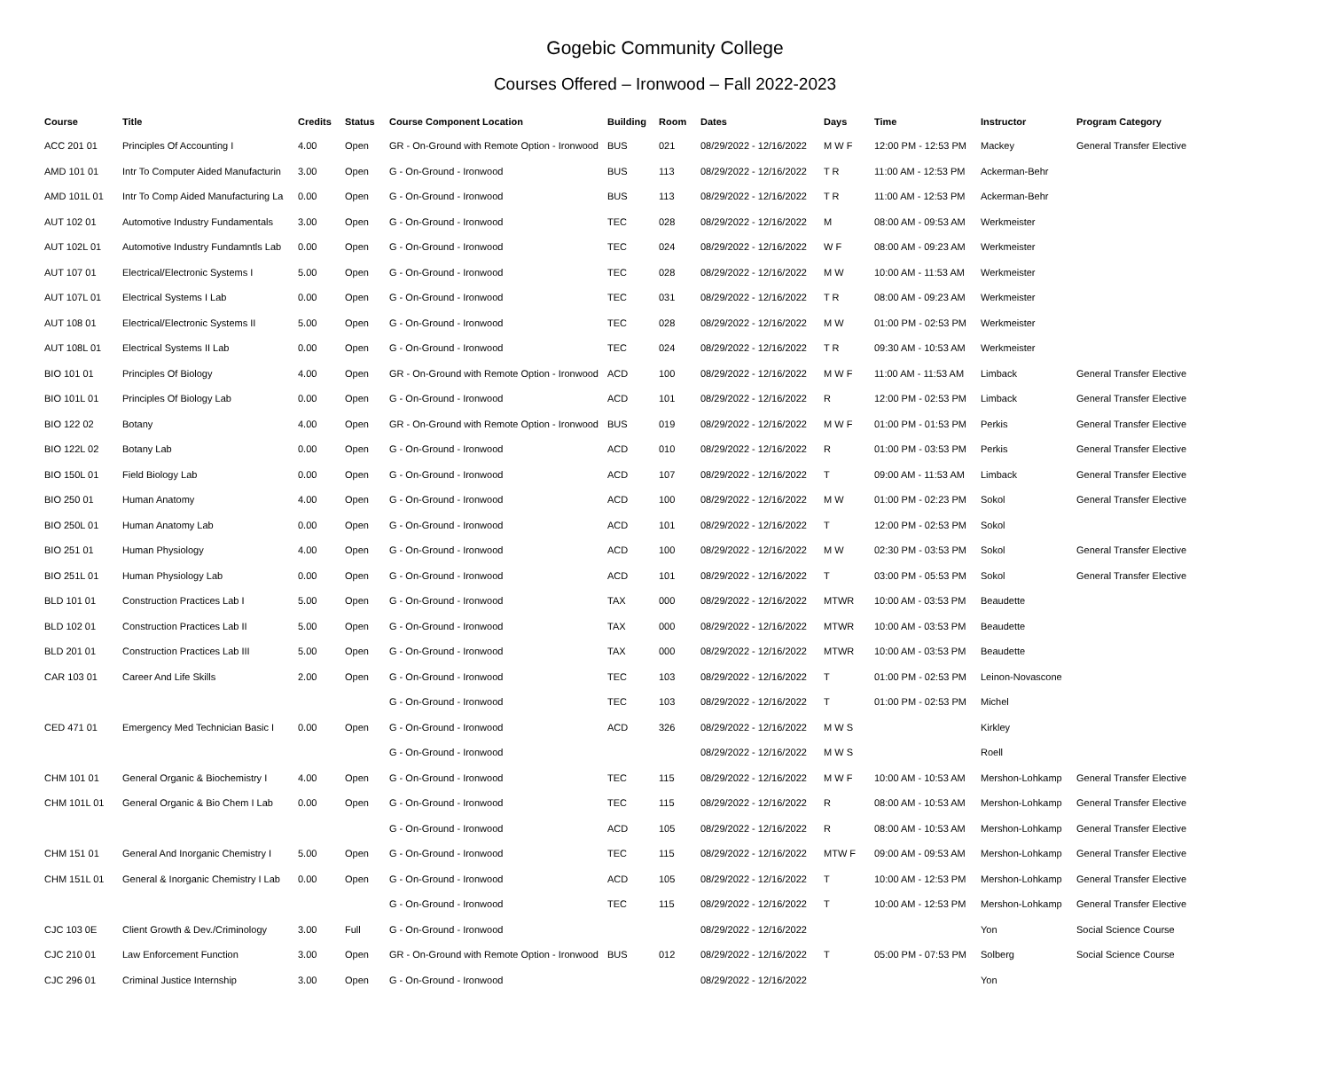Gogebic Community College
Courses Offered – Ironwood – Fall 2022-2023
| Course | Title | Credits | Status | Course Component Location | Building | Room | Dates | Days | Time | Instructor | Program Category |
| --- | --- | --- | --- | --- | --- | --- | --- | --- | --- | --- | --- |
| ACC 201 01 | Principles Of Accounting I | 4.00 | Open | GR - On-Ground with Remote Option - Ironwood | BUS | 021 | 08/29/2022 - 12/16/2022 | M W F | 12:00 PM - 12:53 PM | Mackey | General Transfer Elective |
| AMD 101 01 | Intr To Computer Aided Manufacturin | 3.00 | Open | G - On-Ground - Ironwood | BUS | 113 | 08/29/2022 - 12/16/2022 | T R | 11:00 AM - 12:53 PM | Ackerman-Behr | |
| AMD 101L 01 | Intr To Comp Aided Manufacturing La | 0.00 | Open | G - On-Ground - Ironwood | BUS | 113 | 08/29/2022 - 12/16/2022 | T R | 11:00 AM - 12:53 PM | Ackerman-Behr | |
| AUT 102 01 | Automotive Industry Fundamentals | 3.00 | Open | G - On-Ground - Ironwood | TEC | 028 | 08/29/2022 - 12/16/2022 | M | 08:00 AM - 09:53 AM | Werkmeister | |
| AUT 102L 01 | Automotive Industry Fundamntls Lab | 0.00 | Open | G - On-Ground - Ironwood | TEC | 024 | 08/29/2022 - 12/16/2022 | W F | 08:00 AM - 09:23 AM | Werkmeister | |
| AUT 107 01 | Electrical/Electronic Systems I | 5.00 | Open | G - On-Ground - Ironwood | TEC | 028 | 08/29/2022 - 12/16/2022 | M W | 10:00 AM - 11:53 AM | Werkmeister | |
| AUT 107L 01 | Electrical Systems I Lab | 0.00 | Open | G - On-Ground - Ironwood | TEC | 031 | 08/29/2022 - 12/16/2022 | T R | 08:00 AM - 09:23 AM | Werkmeister | |
| AUT 108 01 | Electrical/Electronic Systems II | 5.00 | Open | G - On-Ground - Ironwood | TEC | 028 | 08/29/2022 - 12/16/2022 | M W | 01:00 PM - 02:53 PM | Werkmeister | |
| AUT 108L 01 | Electrical Systems II Lab | 0.00 | Open | G - On-Ground - Ironwood | TEC | 024 | 08/29/2022 - 12/16/2022 | T R | 09:30 AM - 10:53 AM | Werkmeister | |
| BIO 101 01 | Principles Of Biology | 4.00 | Open | GR - On-Ground with Remote Option - Ironwood | ACD | 100 | 08/29/2022 - 12/16/2022 | M W F | 11:00 AM - 11:53 AM | Limback | General Transfer Elective |
| BIO 101L 01 | Principles Of Biology Lab | 0.00 | Open | G - On-Ground - Ironwood | ACD | 101 | 08/29/2022 - 12/16/2022 | R | 12:00 PM - 02:53 PM | Limback | General Transfer Elective |
| BIO 122 02 | Botany | 4.00 | Open | GR - On-Ground with Remote Option - Ironwood | BUS | 019 | 08/29/2022 - 12/16/2022 | M W F | 01:00 PM - 01:53 PM | Perkis | General Transfer Elective |
| BIO 122L 02 | Botany Lab | 0.00 | Open | G - On-Ground - Ironwood | ACD | 010 | 08/29/2022 - 12/16/2022 | R | 01:00 PM - 03:53 PM | Perkis | General Transfer Elective |
| BIO 150L 01 | Field Biology Lab | 0.00 | Open | G - On-Ground - Ironwood | ACD | 107 | 08/29/2022 - 12/16/2022 | T | 09:00 AM - 11:53 AM | Limback | General Transfer Elective |
| BIO 250 01 | Human Anatomy | 4.00 | Open | G - On-Ground - Ironwood | ACD | 100 | 08/29/2022 - 12/16/2022 | M W | 01:00 PM - 02:23 PM | Sokol | General Transfer Elective |
| BIO 250L 01 | Human Anatomy Lab | 0.00 | Open | G - On-Ground - Ironwood | ACD | 101 | 08/29/2022 - 12/16/2022 | T | 12:00 PM - 02:53 PM | Sokol | |
| BIO 251 01 | Human Physiology | 4.00 | Open | G - On-Ground - Ironwood | ACD | 100 | 08/29/2022 - 12/16/2022 | M W | 02:30 PM - 03:53 PM | Sokol | General Transfer Elective |
| BIO 251L 01 | Human Physiology Lab | 0.00 | Open | G - On-Ground - Ironwood | ACD | 101 | 08/29/2022 - 12/16/2022 | T | 03:00 PM - 05:53 PM | Sokol | General Transfer Elective |
| BLD 101 01 | Construction Practices Lab I | 5.00 | Open | G - On-Ground - Ironwood | TAX | 000 | 08/29/2022 - 12/16/2022 | MTWR | 10:00 AM - 03:53 PM | Beaudette | |
| BLD 102 01 | Construction Practices Lab II | 5.00 | Open | G - On-Ground - Ironwood | TAX | 000 | 08/29/2022 - 12/16/2022 | MTWR | 10:00 AM - 03:53 PM | Beaudette | |
| BLD 201 01 | Construction Practices Lab III | 5.00 | Open | G - On-Ground - Ironwood | TAX | 000 | 08/29/2022 - 12/16/2022 | MTWR | 10:00 AM - 03:53 PM | Beaudette | |
| CAR 103 01 | Career And Life Skills | 2.00 | Open | G - On-Ground - Ironwood | TEC | 103 | 08/29/2022 - 12/16/2022 | T | 01:00 PM - 02:53 PM | Leinon-Novascone | |
| | | | | G - On-Ground - Ironwood | TEC | 103 | 08/29/2022 - 12/16/2022 | T | 01:00 PM - 02:53 PM | Michel | |
| CED 471 01 | Emergency Med Technician Basic I | 0.00 | Open | G - On-Ground - Ironwood | ACD | 326 | 08/29/2022 - 12/16/2022 | M W S | | Kirkley | |
| | | | | G - On-Ground - Ironwood | | | 08/29/2022 - 12/16/2022 | M W S | | Roell | |
| CHM 101 01 | General Organic & Biochemistry I | 4.00 | Open | G - On-Ground - Ironwood | TEC | 115 | 08/29/2022 - 12/16/2022 | M W F | 10:00 AM - 10:53 AM | Mershon-Lohkamp | General Transfer Elective |
| CHM 101L 01 | General Organic & Bio Chem I Lab | 0.00 | Open | G - On-Ground - Ironwood | TEC | 115 | 08/29/2022 - 12/16/2022 | R | 08:00 AM - 10:53 AM | Mershon-Lohkamp | General Transfer Elective |
| | | | | G - On-Ground - Ironwood | ACD | 105 | 08/29/2022 - 12/16/2022 | R | 08:00 AM - 10:53 AM | Mershon-Lohkamp | General Transfer Elective |
| CHM 151 01 | General And Inorganic Chemistry I | 5.00 | Open | G - On-Ground - Ironwood | TEC | 115 | 08/29/2022 - 12/16/2022 | MTW F | 09:00 AM - 09:53 AM | Mershon-Lohkamp | General Transfer Elective |
| CHM 151L 01 | General & Inorganic Chemistry I Lab | 0.00 | Open | G - On-Ground - Ironwood | ACD | 105 | 08/29/2022 - 12/16/2022 | T | 10:00 AM - 12:53 PM | Mershon-Lohkamp | General Transfer Elective |
| | | | | G - On-Ground - Ironwood | TEC | 115 | 08/29/2022 - 12/16/2022 | T | 10:00 AM - 12:53 PM | Mershon-Lohkamp | General Transfer Elective |
| CJC 103 0E | Client Growth & Dev./Criminology | 3.00 | Full | G - On-Ground - Ironwood | | | 08/29/2022 - 12/16/2022 | | | Yon | Social Science Course |
| CJC 210 01 | Law Enforcement Function | 3.00 | Open | GR - On-Ground with Remote Option - Ironwood | BUS | 012 | 08/29/2022 - 12/16/2022 | T | 05:00 PM - 07:53 PM | Solberg | Social Science Course |
| CJC 296 01 | Criminal Justice Internship | 3.00 | Open | G - On-Ground - Ironwood | | | 08/29/2022 - 12/16/2022 | | | Yon | |